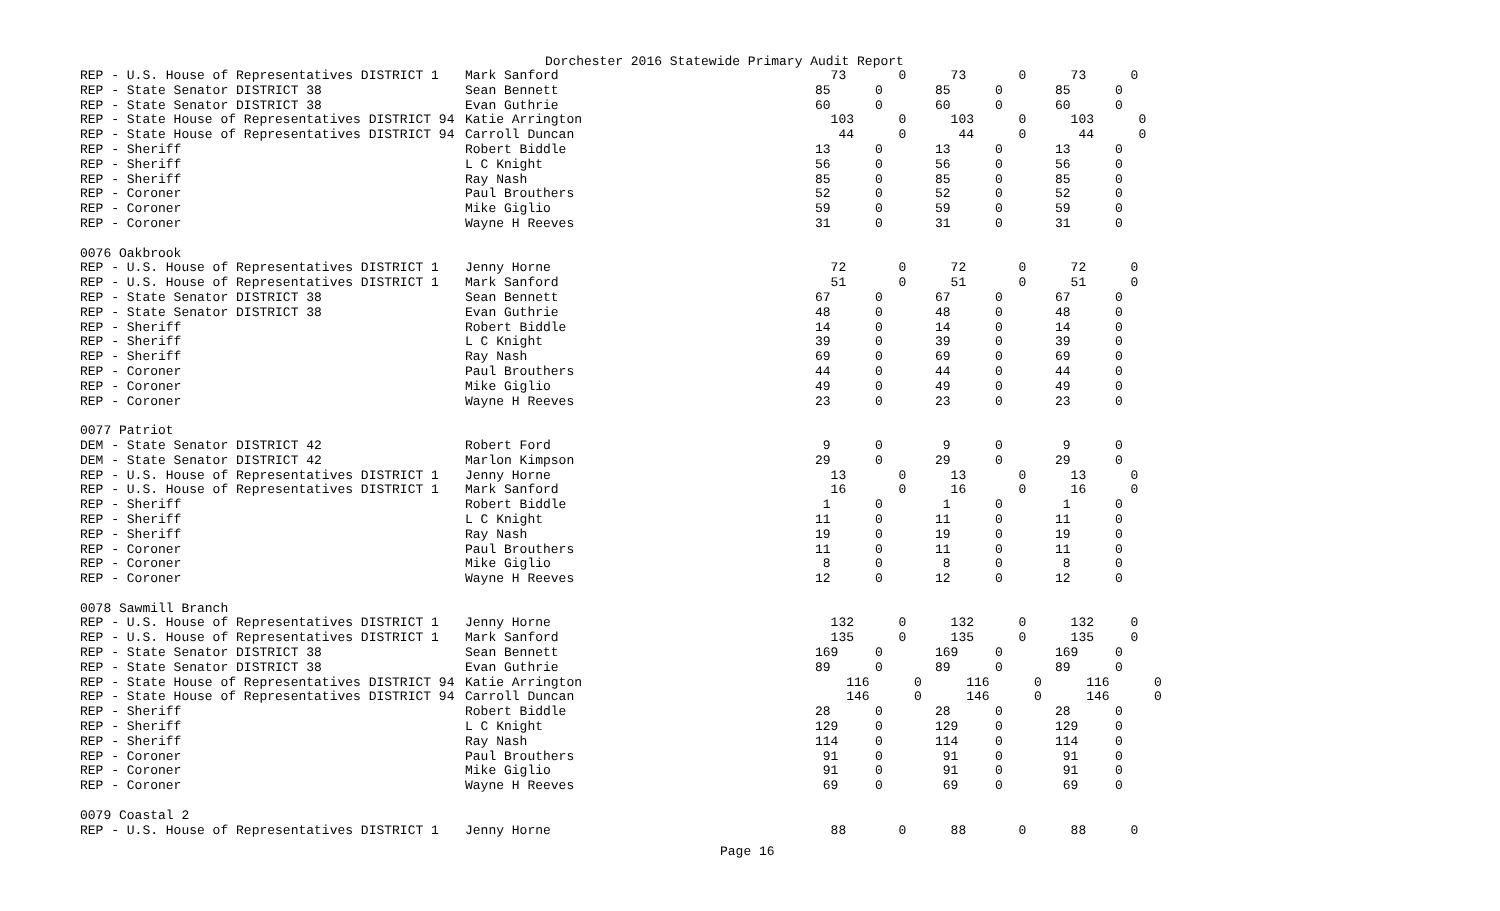Dorchester 2016 Statewide Primary Audit Report
| REP - U.S. House of Representatives DISTRICT 1 | Mark Sanford | 73 | 0 | 73 | 0 | 73 | 0 |
| REP - State Senator DISTRICT 38 | Sean Bennett | 85 | 0 | 85 | 0 | 85 | 0 |
| REP - State Senator DISTRICT 38 | Evan Guthrie | 60 | 0 | 60 | 0 | 60 | 0 |
| REP - State House of Representatives DISTRICT 94 | Katie Arrington | 103 | 0 | 103 | 0 | 103 | 0 |
| REP - State House of Representatives DISTRICT 94 | Carroll Duncan | 44 | 0 | 44 | 0 | 44 | 0 |
| REP - Sheriff | Robert Biddle | 13 | 0 | 13 | 0 | 13 | 0 |
| REP - Sheriff | L C Knight | 56 | 0 | 56 | 0 | 56 | 0 |
| REP - Sheriff | Ray Nash | 85 | 0 | 85 | 0 | 85 | 0 |
| REP - Coroner | Paul Brouthers | 52 | 0 | 52 | 0 | 52 | 0 |
| REP - Coroner | Mike Giglio | 59 | 0 | 59 | 0 | 59 | 0 |
| REP - Coroner | Wayne H Reeves | 31 | 0 | 31 | 0 | 31 | 0 |
| 0076 Oakbrook | | | | | | | |
| REP - U.S. House of Representatives DISTRICT 1 | Jenny Horne | 72 | 0 | 72 | 0 | 72 | 0 |
| REP - U.S. House of Representatives DISTRICT 1 | Mark Sanford | 51 | 0 | 51 | 0 | 51 | 0 |
| REP - State Senator DISTRICT 38 | Sean Bennett | 67 | 0 | 67 | 0 | 67 | 0 |
| REP - State Senator DISTRICT 38 | Evan Guthrie | 48 | 0 | 48 | 0 | 48 | 0 |
| REP - Sheriff | Robert Biddle | 14 | 0 | 14 | 0 | 14 | 0 |
| REP - Sheriff | L C Knight | 39 | 0 | 39 | 0 | 39 | 0 |
| REP - Sheriff | Ray Nash | 69 | 0 | 69 | 0 | 69 | 0 |
| REP - Coroner | Paul Brouthers | 44 | 0 | 44 | 0 | 44 | 0 |
| REP - Coroner | Mike Giglio | 49 | 0 | 49 | 0 | 49 | 0 |
| REP - Coroner | Wayne H Reeves | 23 | 0 | 23 | 0 | 23 | 0 |
| 0077 Patriot | | | | | | | |
| DEM - State Senator DISTRICT 42 | Robert Ford | 9 | 0 | 9 | 0 | 9 | 0 |
| DEM - State Senator DISTRICT 42 | Marlon Kimpson | 29 | 0 | 29 | 0 | 29 | 0 |
| REP - U.S. House of Representatives DISTRICT 1 | Jenny Horne | 13 | 0 | 13 | 0 | 13 | 0 |
| REP - U.S. House of Representatives DISTRICT 1 | Mark Sanford | 16 | 0 | 16 | 0 | 16 | 0 |
| REP - Sheriff | Robert Biddle | 1 | 0 | 1 | 0 | 1 | 0 |
| REP - Sheriff | L C Knight | 11 | 0 | 11 | 0 | 11 | 0 |
| REP - Sheriff | Ray Nash | 19 | 0 | 19 | 0 | 19 | 0 |
| REP - Coroner | Paul Brouthers | 11 | 0 | 11 | 0 | 11 | 0 |
| REP - Coroner | Mike Giglio | 8 | 0 | 8 | 0 | 8 | 0 |
| REP - Coroner | Wayne H Reeves | 12 | 0 | 12 | 0 | 12 | 0 |
| 0078 Sawmill Branch | | | | | | | |
| REP - U.S. House of Representatives DISTRICT 1 | Jenny Horne | 132 | 0 | 132 | 0 | 132 | 0 |
| REP - U.S. House of Representatives DISTRICT 1 | Mark Sanford | 135 | 0 | 135 | 0 | 135 | 0 |
| REP - State Senator DISTRICT 38 | Sean Bennett | 169 | 0 | 169 | 0 | 169 | 0 |
| REP - State Senator DISTRICT 38 | Evan Guthrie | 89 | 0 | 89 | 0 | 89 | 0 |
| REP - State House of Representatives DISTRICT 94 | Katie Arrington | 116 | 0 | 116 | 0 | 116 | 0 |
| REP - State House of Representatives DISTRICT 94 | Carroll Duncan | 146 | 0 | 146 | 0 | 146 | 0 |
| REP - Sheriff | Robert Biddle | 28 | 0 | 28 | 0 | 28 | 0 |
| REP - Sheriff | L C Knight | 129 | 0 | 129 | 0 | 129 | 0 |
| REP - Sheriff | Ray Nash | 114 | 0 | 114 | 0 | 114 | 0 |
| REP - Coroner | Paul Brouthers | 91 | 0 | 91 | 0 | 91 | 0 |
| REP - Coroner | Mike Giglio | 91 | 0 | 91 | 0 | 91 | 0 |
| REP - Coroner | Wayne H Reeves | 69 | 0 | 69 | 0 | 69 | 0 |
| 0079 Coastal 2 | | | | | | | |
| REP - U.S. House of Representatives DISTRICT 1 | Jenny Horne | 88 | 0 | 88 | 0 | 88 | 0 |
Page 16